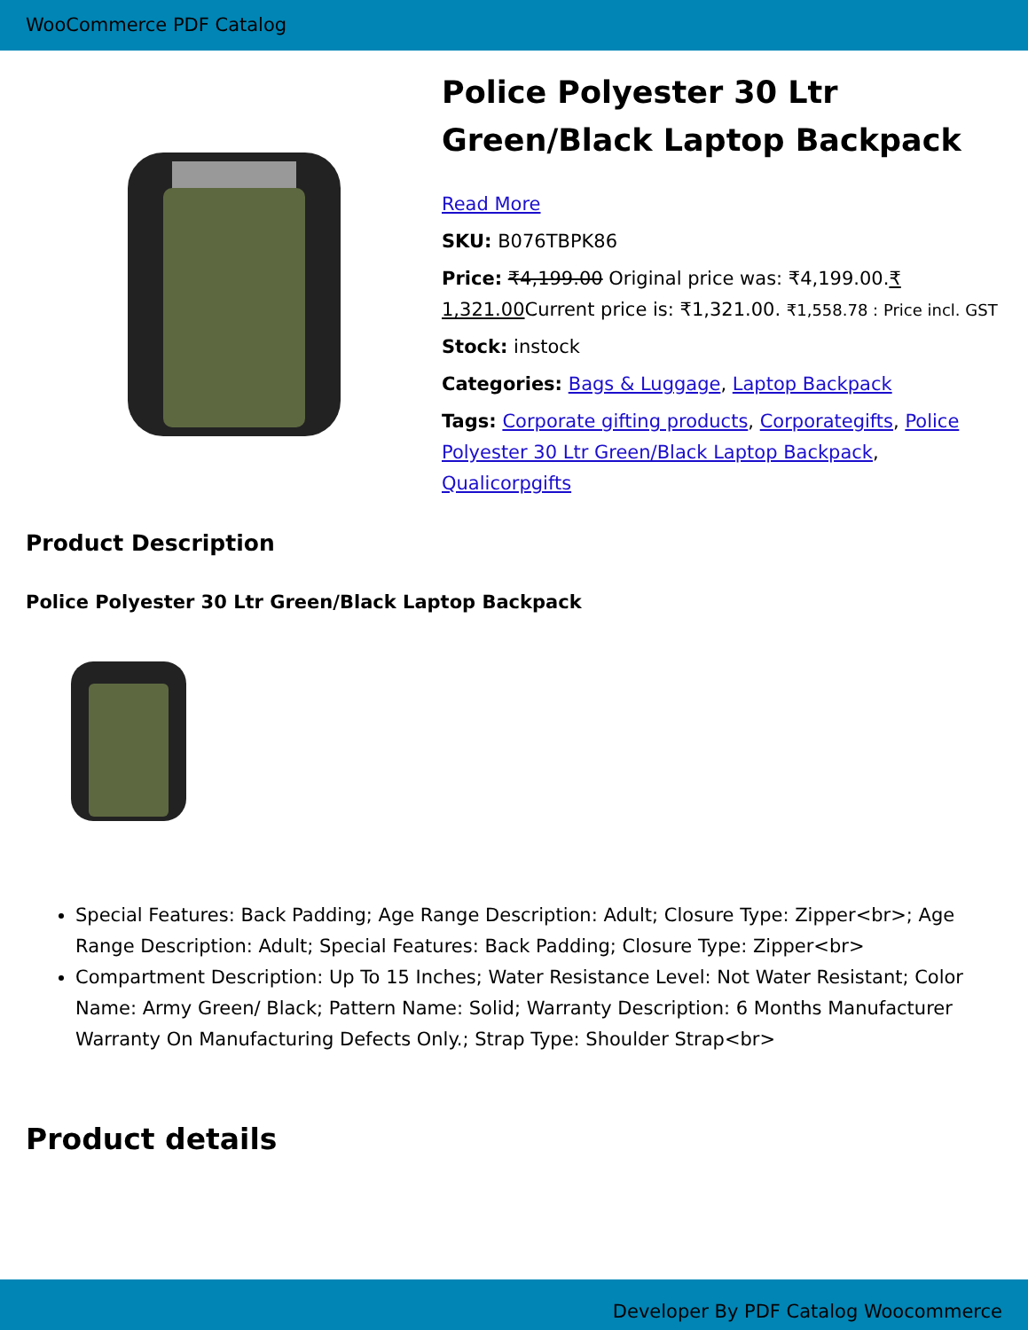WooCommerce PDF Catalog
Police Polyester 30 Ltr Green/Black Laptop Backpack
Read More
SKU: B076TBPK86
Price: ₹4,199.00 Original price was: ₹4,199.00.₹ 1,321.00 Current price is: ₹1,321.00. ₹1,558.78 : Price incl. GST
Stock: instock
Categories: Bags & Luggage, Laptop Backpack
Tags: Corporate gifting products, Corporategifts, Police Polyester 30 Ltr Green/Black Laptop Backpack, Qualicorpgifts
Product Description
Police Polyester 30 Ltr Green/Black Laptop Backpack
Special Features: Back Padding; Age Range Description: Adult; Closure Type: Zipper<br>; Age Range Description: Adult; Special Features: Back Padding; Closure Type: Zipper<br>
Compartment Description: Up To 15 Inches; Water Resistance Level: Not Water Resistant; Color Name: Army Green/ Black; Pattern Name: Solid; Warranty Description: 6 Months Manufacturer Warranty On Manufacturing Defects Only.; Strap Type: Shoulder Strap<br>
Product details
Developer By PDF Catalog Woocommerce